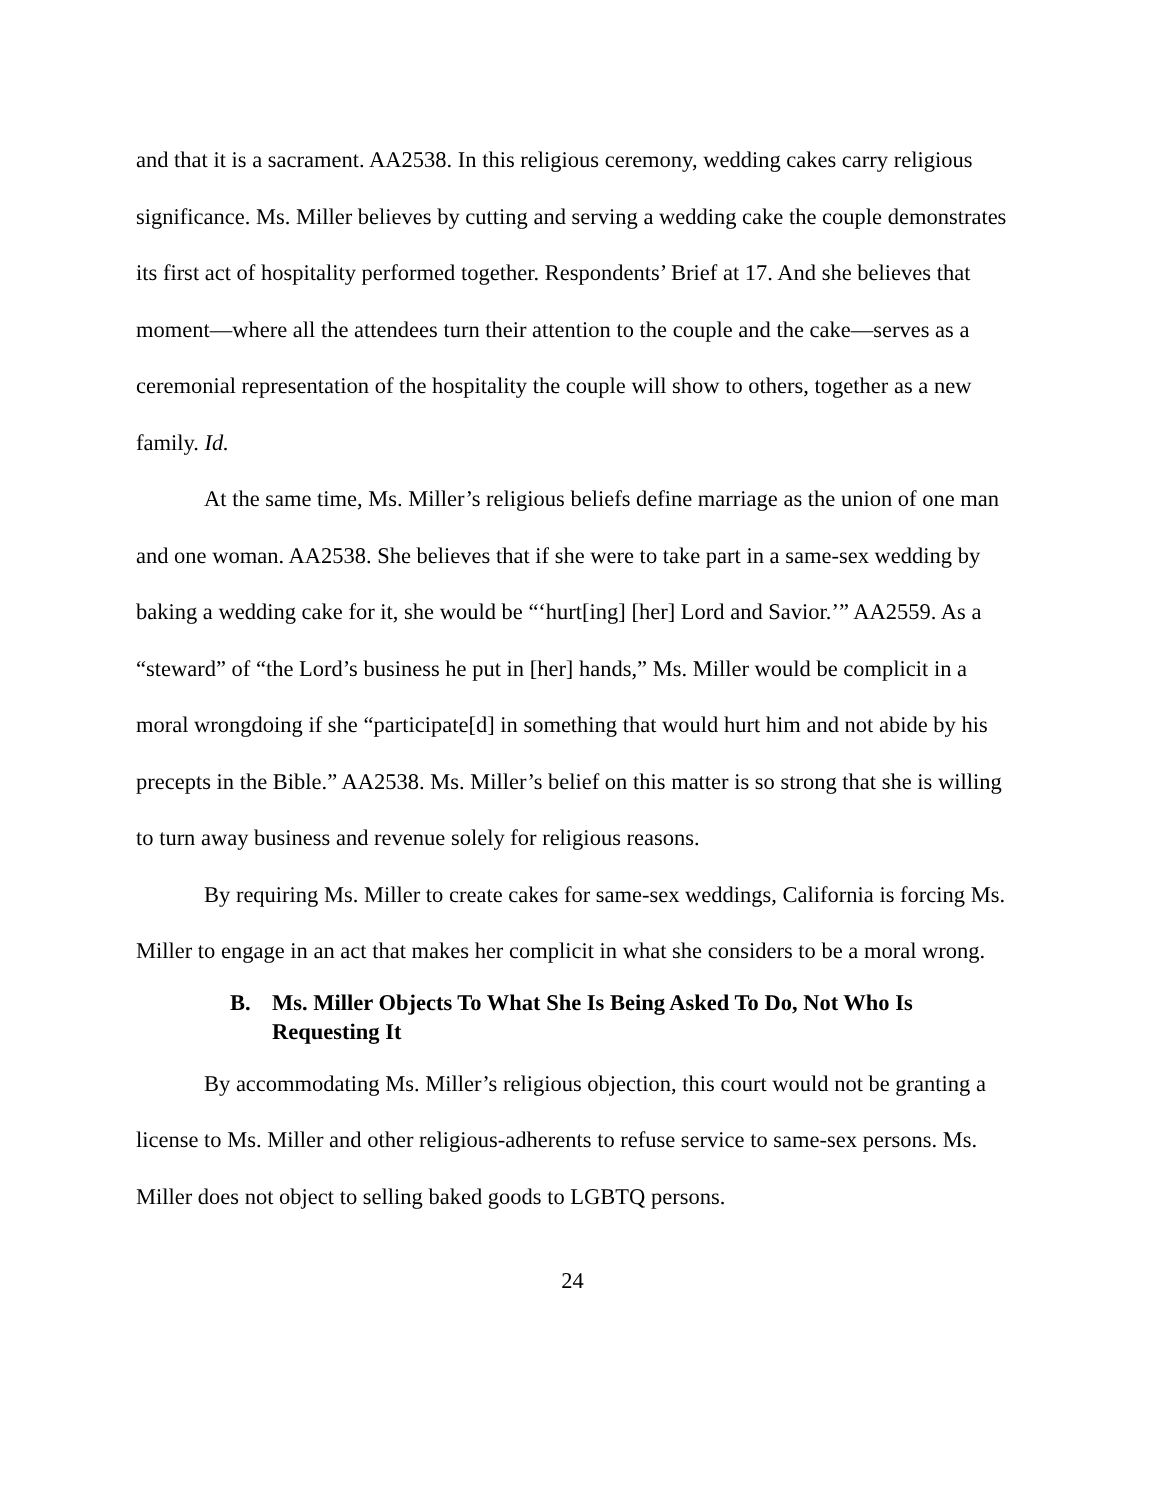and that it is a sacrament. AA2538. In this religious ceremony, wedding cakes carry religious significance. Ms. Miller believes by cutting and serving a wedding cake the couple demonstrates its first act of hospitality performed together. Respondents’ Brief at 17. And she believes that moment—where all the attendees turn their attention to the couple and the cake—serves as a ceremonial representation of the hospitality the couple will show to others, together as a new family. Id.
At the same time, Ms. Miller’s religious beliefs define marriage as the union of one man and one woman. AA2538. She believes that if she were to take part in a same-sex wedding by baking a wedding cake for it, she would be “‘hurt[ing] [her] Lord and Savior.’” AA2559. As a “steward” of “the Lord’s business he put in [her] hands,” Ms. Miller would be complicit in a moral wrongdoing if she “participate[d] in something that would hurt him and not abide by his precepts in the Bible.” AA2538. Ms. Miller’s belief on this matter is so strong that she is willing to turn away business and revenue solely for religious reasons.
By requiring Ms. Miller to create cakes for same-sex weddings, California is forcing Ms. Miller to engage in an act that makes her complicit in what she considers to be a moral wrong.
B. Ms. Miller Objects To What She Is Being Asked To Do, Not Who Is Requesting It
By accommodating Ms. Miller’s religious objection, this court would not be granting a license to Ms. Miller and other religious-adherents to refuse service to same-sex persons. Ms. Miller does not object to selling baked goods to LGBTQ persons.
24